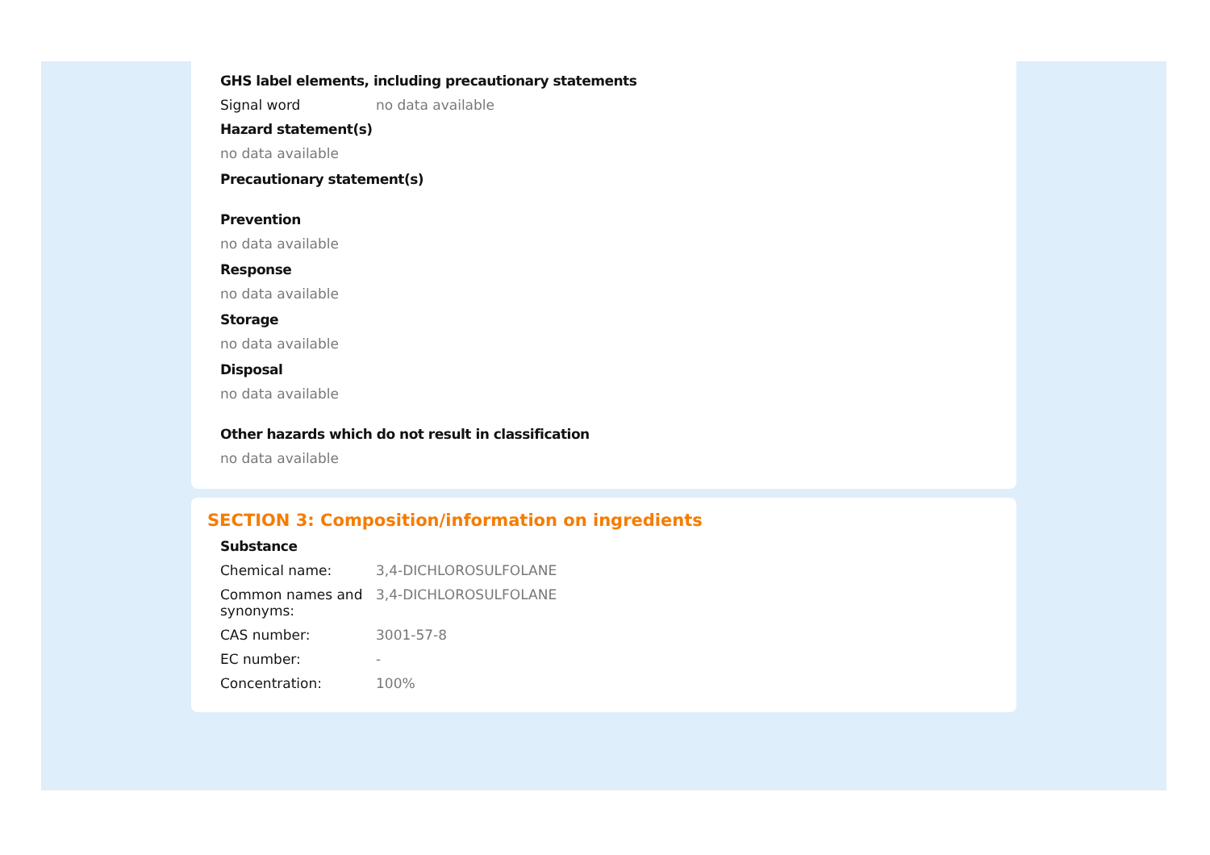GHS label elements, including precautionary statements
Signal word no data available
Hazard statement(s)
no data available
Precautionary statement(s)
Prevention
no data available
Response
no data available
Storage
no data available
Disposal
no data available
Other hazards which do not result in classification
no data available
SECTION 3: Composition/information on ingredients
Substance
Chemical name: 3,4-DICHLOROSULFOLANE
Common names and synonyms:
3,4-DICHLOROSULFOLANE
CAS number: 3001-57-8
EC number: -
Concentration: 100%